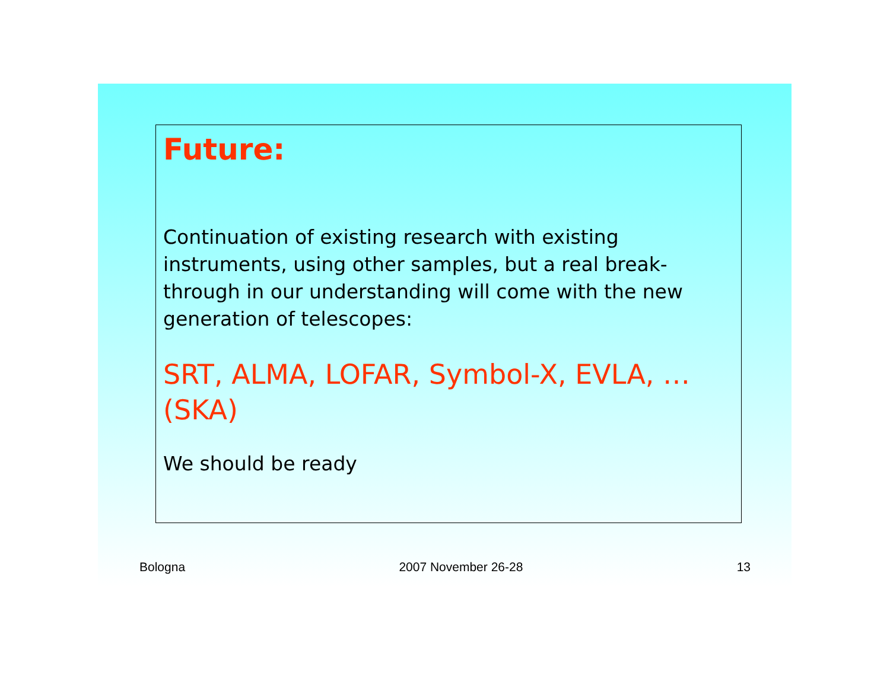Future:
Continuation of existing research with existing instruments, using other samples, but a real break-through in our understanding will come with the new generation of telescopes:
SRT, ALMA, LOFAR, Symbol-X, EVLA, …(SKA)
We should be ready
Bologna 2007 November 26-28 13